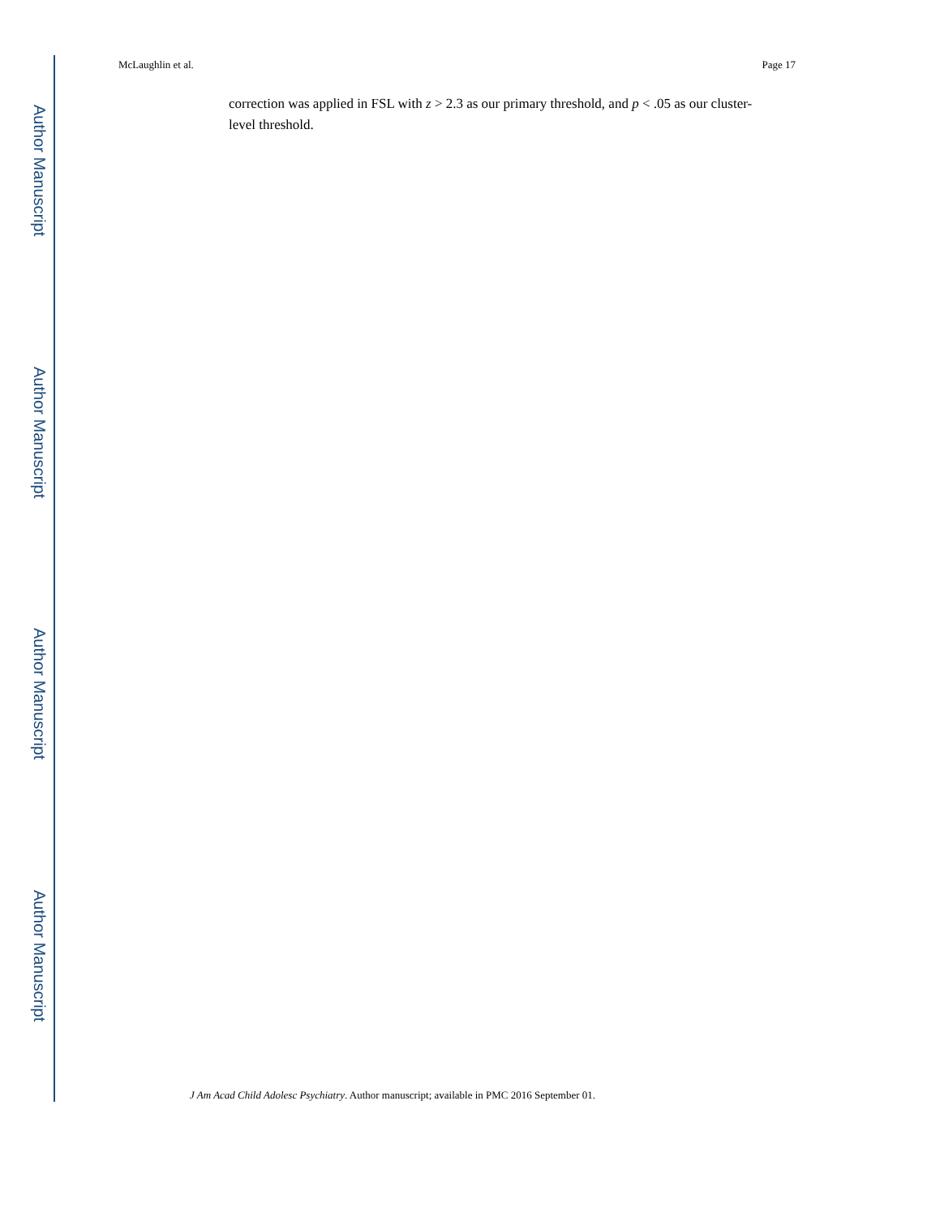Author Manuscript
Author Manuscript
Author Manuscript
Author Manuscript
McLaughlin et al. Page 17
correction was applied in FSL with z > 2.3 as our primary threshold, and p < .05 as our cluster-level threshold.
J Am Acad Child Adolesc Psychiatry. Author manuscript; available in PMC 2016 September 01.